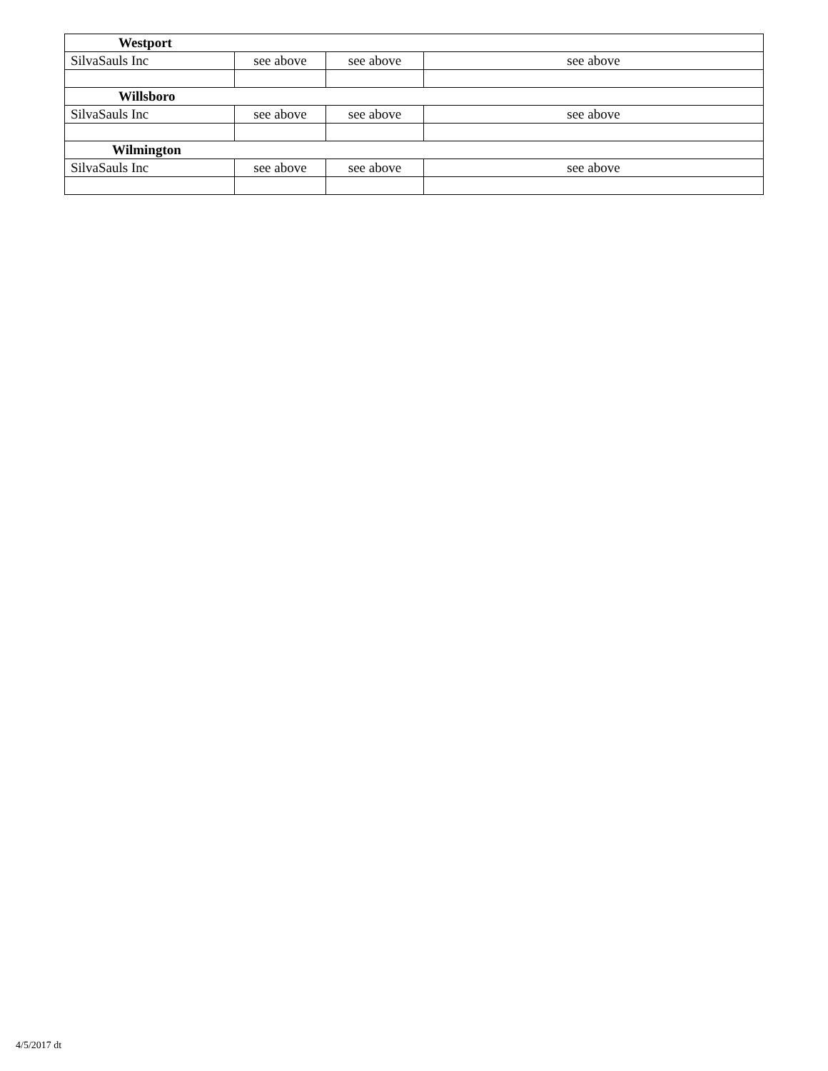| Westport | | | |
| SilvaSauls Inc | see above | see above | see above |
| Willsboro | | | |
| SilvaSauls Inc | see above | see above | see above |
| Wilmington | | | |
| SilvaSauls Inc | see above | see above | see above |
4/5/2017 dt